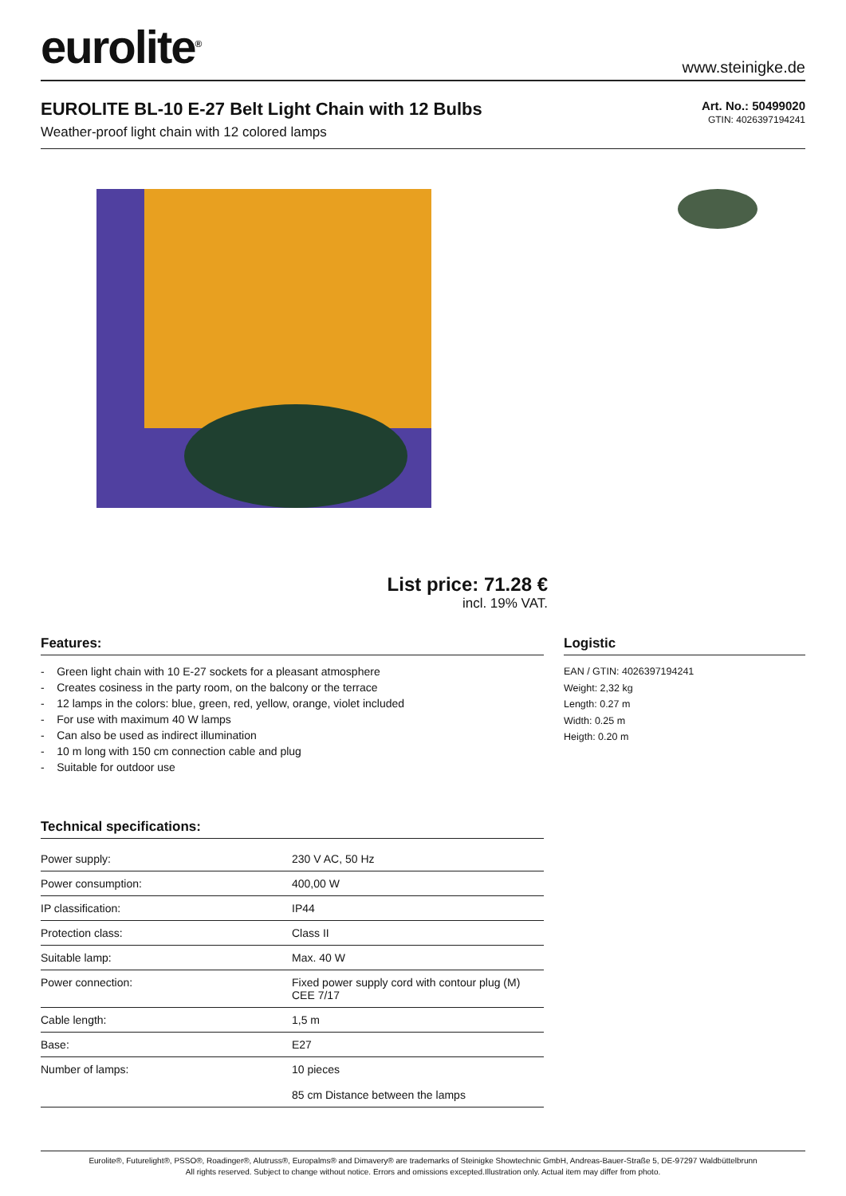eurolite<sup>®</sup>
www.steinigke.de
EUROLITE BL-10 E-27 Belt Light Chain with 12 Bulbs
Weather-proof light chain with 12 colored lamps
Art. No.: 50499020
GTIN: 4026397194241
List price: 71.28 €
incl. 19% VAT.
Features:
- Green light chain with 10 E-27 sockets for a pleasant atmosphere
- Creates cosiness in the party room, on the balcony or the terrace
- 12 lamps in the colors: blue, green, red, yellow, orange, violet included
- For use with maximum 40 W lamps
- Can also be used as indirect illumination
- 10 m long with 150 cm connection cable and plug
- Suitable for outdoor use
Technical specifications:
| Power supply: | 230 V AC, 50 Hz |
| Power consumption: | 400,00 W |
| IP classification: | IP44 |
| Protection class: | Class II |
| Suitable lamp: | Max. 40 W |
| Power connection: | Fixed power supply cord with contour plug (M) CEE 7/17 |
| Cable length: | 1,5 m |
| Base: | E27 |
| Number of lamps: | 10 pieces 85 cm Distance between the lamps |
Logistic
EAN / GTIN: 4026397194241
Weight: 2,32 kg
Length: 0.27 m
Width: 0.25 m
Heigth: 0.20 m
Eurolite®, Futurelight®, PSSO®, Roadinger®, Alutruss®, Europalms® and Dimavery® are trademarks of Steinigke Showtechnic GmbH, Andreas-Bauer-Straße 5, DE-97297 Waldbüttelbrunn
All rights reserved. Subject to change without notice. Errors and omissions excepted.Illustration only. Actual item may differ from photo.